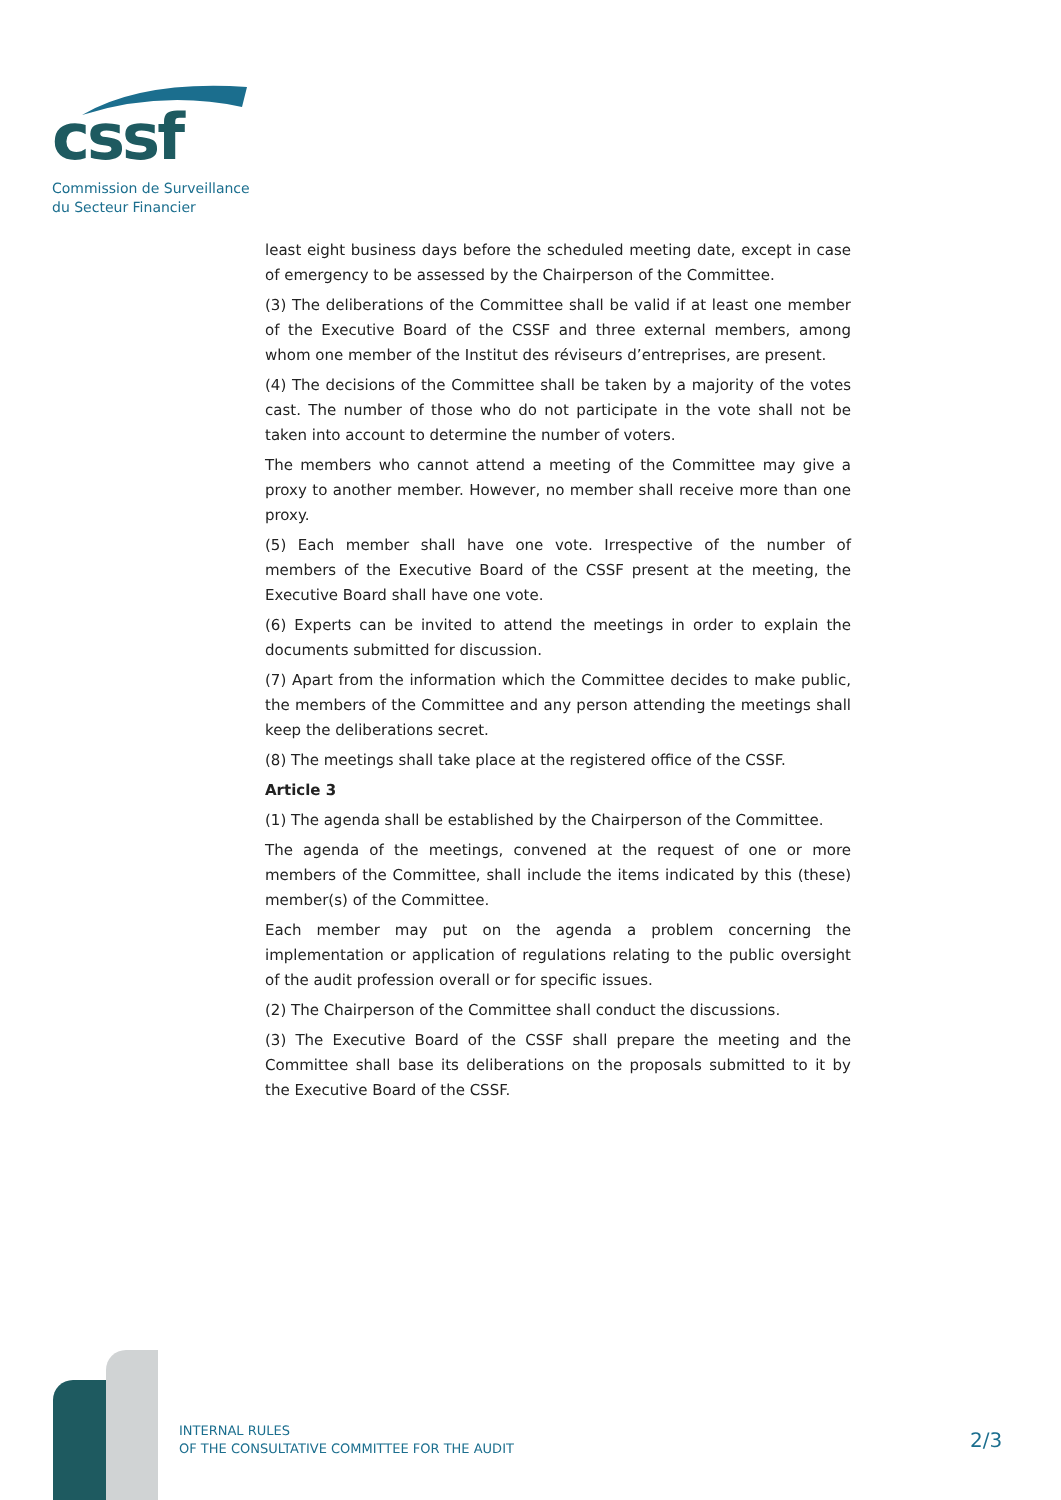cssf
Commission de Surveillance
du Secteur Financier
least eight business days before the scheduled meeting date, except in case of emergency to be assessed by the Chairperson of the Committee.
(3) The deliberations of the Committee shall be valid if at least one member of the Executive Board of the CSSF and three external members, among whom one member of the Institut des réviseurs d’entreprises, are present.
(4) The decisions of the Committee shall be taken by a majority of the votes cast. The number of those who do not participate in the vote shall not be taken into account to determine the number of voters.
The members who cannot attend a meeting of the Committee may give a proxy to another member. However, no member shall receive more than one proxy.
(5) Each member shall have one vote. Irrespective of the number of members of the Executive Board of the CSSF present at the meeting, the Executive Board shall have one vote.
(6) Experts can be invited to attend the meetings in order to explain the documents submitted for discussion.
(7) Apart from the information which the Committee decides to make public, the members of the Committee and any person attending the meetings shall keep the deliberations secret.
(8) The meetings shall take place at the registered office of the CSSF.
Article 3
(1) The agenda shall be established by the Chairperson of the Committee.
The agenda of the meetings, convened at the request of one or more members of the Committee, shall include the items indicated by this (these) member(s) of the Committee.
Each member may put on the agenda a problem concerning the implementation or application of regulations relating to the public oversight of the audit profession overall or for specific issues.
(2) The Chairperson of the Committee shall conduct the discussions.
(3) The Executive Board of the CSSF shall prepare the meeting and the Committee shall base its deliberations on the proposals submitted to it by the Executive Board of the CSSF.
INTERNAL RULES
OF THE CONSULTATIVE COMMITTEE FOR THE AUDIT
2/3